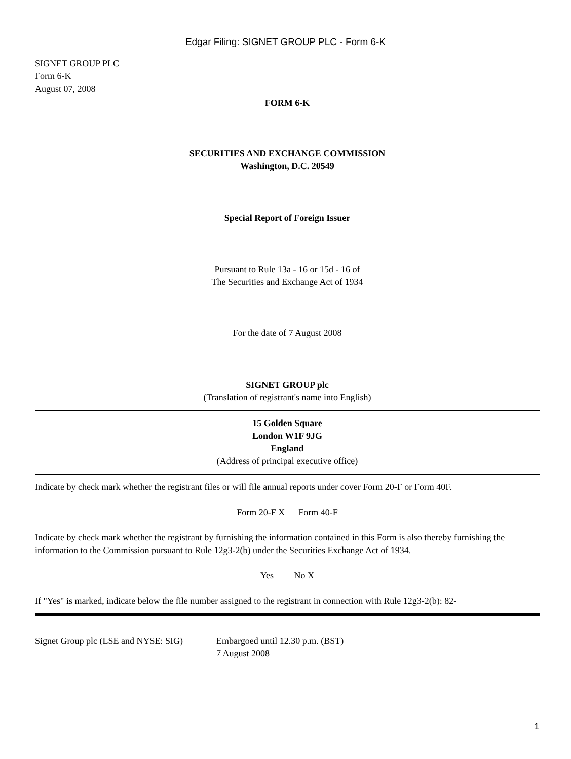Edgar Filing: SIGNET GROUP PLC - Form 6-K
SIGNET GROUP PLC
Form 6-K
August 07, 2008
FORM 6-K
SECURITIES AND EXCHANGE COMMISSION
Washington, D.C. 20549
Special Report of Foreign Issuer
Pursuant to Rule 13a - 16 or 15d - 16 of
The Securities and Exchange Act of 1934
For the date of 7 August 2008
SIGNET GROUP plc
(Translation of registrant's name into English)
15 Golden Square
London W1F 9JG
England
(Address of principal executive office)
Indicate by check mark whether the registrant files or will file annual reports under cover Form 20-F or Form 40F.
Form 20-F X Form 40-F
Indicate by check mark whether the registrant by furnishing the information contained in this Form is also thereby furnishing the information to the Commission pursuant to Rule 12g3-2(b) under the Securities Exchange Act of 1934.
Yes No X
If "Yes" is marked, indicate below the file number assigned to the registrant in connection with Rule 12g3-2(b): 82-
Signet Group plc (LSE and NYSE: SIG)
Embargoed until 12.30 p.m. (BST)
7 August 2008
1